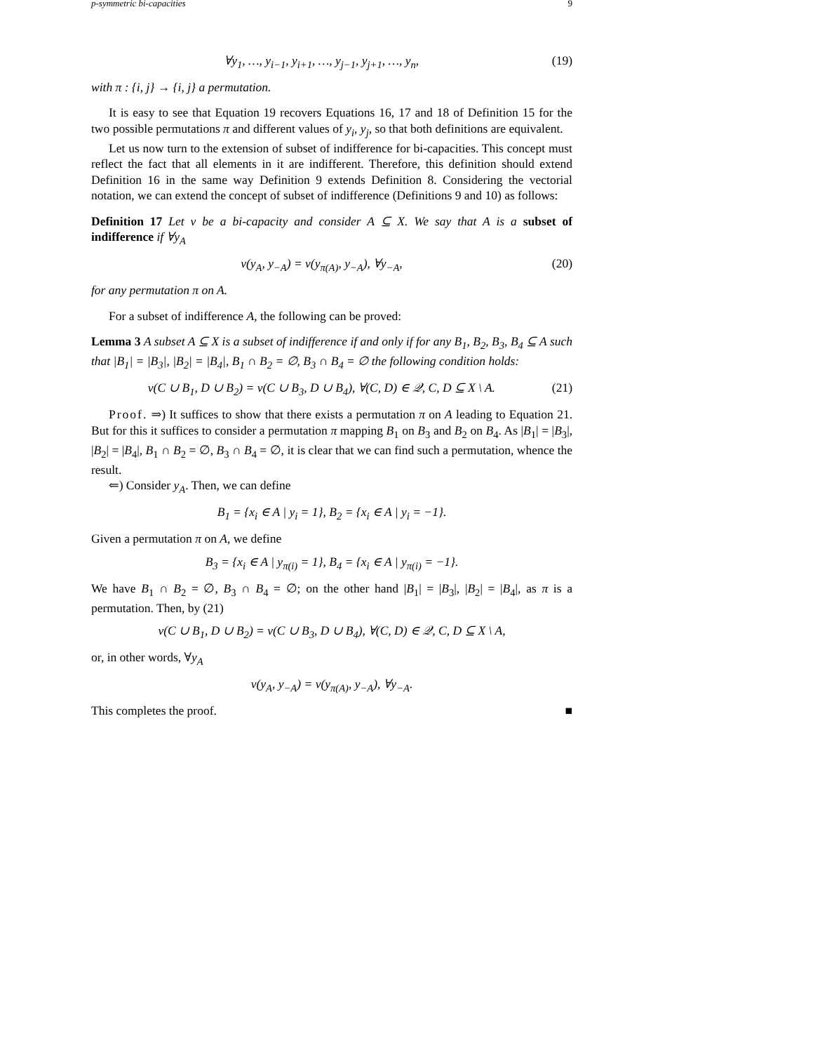p-symmetric bi-capacities 9
∀y<sub>1</sub>, …, y<sub>i−1</sub>, y<sub>i+1</sub>, …, y<sub>j−1</sub>, y<sub>j+1</sub>, …, y<sub>n</sub>, (19)
with π : {i, j} → {i, j} a permutation.
It is easy to see that Equation 19 recovers Equations 16, 17 and 18 of Definition 15 for the two possible permutations π and different values of y<sub>i</sub>, y<sub>j</sub>, so that both definitions are equivalent.
Let us now turn to the extension of subset of indifference for bi-capacities. This concept must reflect the fact that all elements in it are indifferent. Therefore, this definition should extend Definition 16 in the same way Definition 9 extends Definition 8. Considering the vectorial notation, we can extend the concept of subset of indifference (Definitions 9 and 10) as follows:
Definition 17 Let ν be a bi-capacity and consider A ⊆ X. We say that A is a subset of indifference if ∀y<sub>A</sub>
ν(y<sub>A</sub>, y<sub>−A</sub>) = ν(y<sub>π(A)</sub>, y<sub>−A</sub>), ∀y<sub>−A</sub>, (20)
for any permutation π on A.
For a subset of indifference A, the following can be proved:
Lemma 3 A subset A ⊆ X is a subset of indifference if and only if for any B<sub>1</sub>, B<sub>2</sub>, B<sub>3</sub>, B<sub>4</sub> ⊆ A such that |B<sub>1</sub>| = |B<sub>3</sub>|, |B<sub>2</sub>| = |B<sub>4</sub>|, B<sub>1</sub> ∩ B<sub>2</sub> = ∅, B<sub>3</sub> ∩ B<sub>4</sub> = ∅ the following condition holds:
ν(C ∪ B<sub>1</sub>, D ∪ B<sub>2</sub>) = ν(C ∪ B<sub>3</sub>, D ∪ B<sub>4</sub>), ∀(C, D) ∈ 𝒬, C, D ⊆ X \ A. (21)
Proof. ⇒) It suffices to show that there exists a permutation π on A leading to Equation 21. But for this it suffices to consider a permutation π mapping B<sub>1</sub> on B<sub>3</sub> and B<sub>2</sub> on B<sub>4</sub>. As |B<sub>1</sub>| = |B<sub>3</sub>|, |B<sub>2</sub>| = |B<sub>4</sub>|, B<sub>1</sub> ∩ B<sub>2</sub> = ∅, B<sub>3</sub> ∩ B<sub>4</sub> = ∅, it is clear that we can find such a permutation, whence the result.
⇐) Consider y<sub>A</sub>. Then, we can define
B<sub>1</sub> = {x<sub>i</sub> ∈ A | y<sub>i</sub> = 1}, B<sub>2</sub> = {x<sub>i</sub> ∈ A | y<sub>i</sub> = −1}.
Given a permutation π on A, we define
B<sub>3</sub> = {x<sub>i</sub> ∈ A | y<sub>π(i)</sub> = 1}, B<sub>4</sub> = {x<sub>i</sub> ∈ A | y<sub>π(i)</sub> = −1}.
We have B<sub>1</sub> ∩ B<sub>2</sub> = ∅, B<sub>3</sub> ∩ B<sub>4</sub> = ∅; on the other hand |B<sub>1</sub>| = |B<sub>3</sub>|, |B<sub>2</sub>| = |B<sub>4</sub>|, as π is a permutation. Then, by (21)
ν(C ∪ B<sub>1</sub>, D ∪ B<sub>2</sub>) = ν(C ∪ B<sub>3</sub>, D ∪ B<sub>4</sub>), ∀(C, D) ∈ 𝒬, C, D ⊆ X \ A,
or, in other words, ∀y<sub>A</sub>
ν(y<sub>A</sub>, y<sub>−A</sub>) = ν(y<sub>π(A)</sub>, y<sub>−A</sub>), ∀y<sub>−A</sub>.
This completes the proof. ■